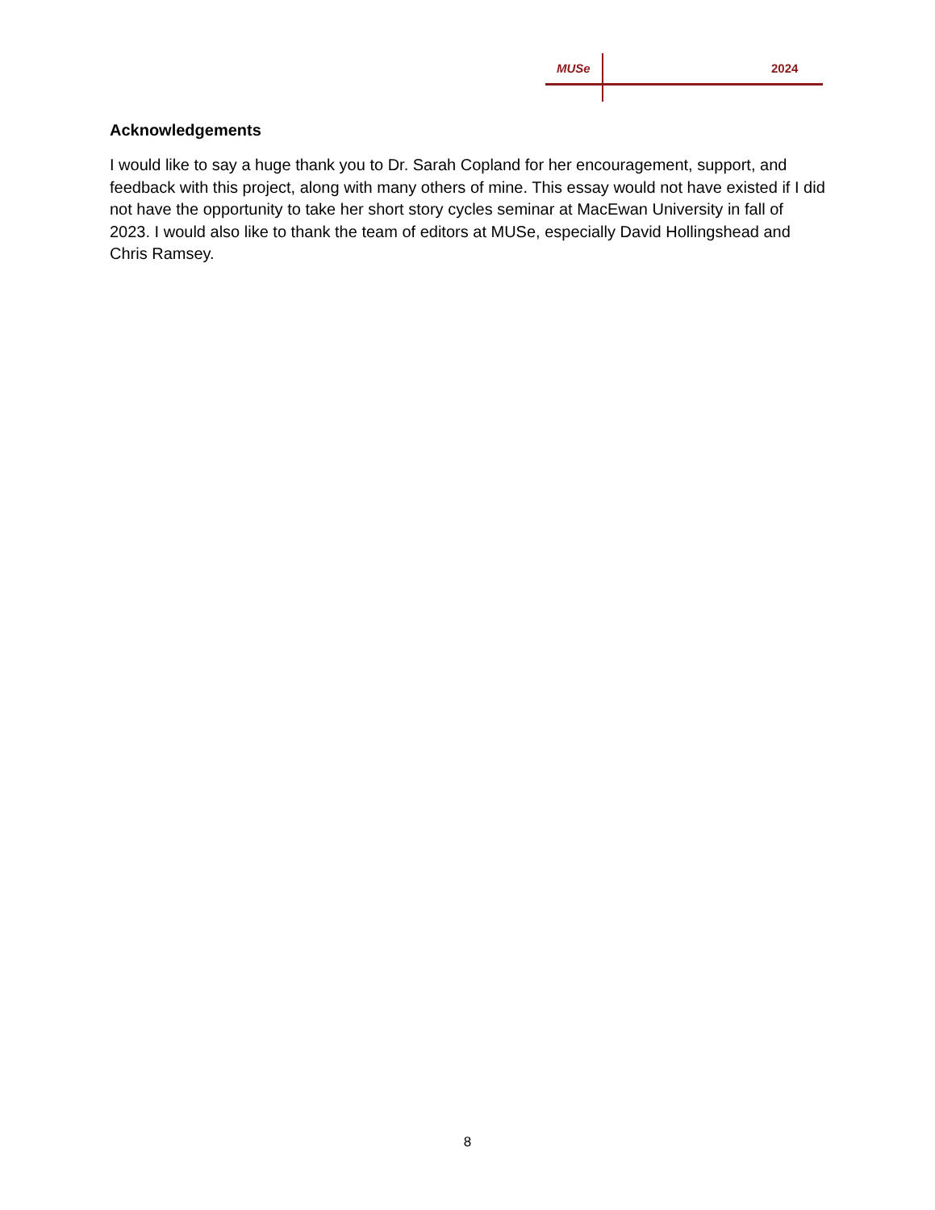MUSe 2024
Acknowledgements
I would like to say a huge thank you to Dr. Sarah Copland for her encouragement, support, and feedback with this project, along with many others of mine. This essay would not have existed if I did not have the opportunity to take her short story cycles seminar at MacEwan University in fall of 2023. I would also like to thank the team of editors at MUSe, especially David Hollingshead and Chris Ramsey.
8